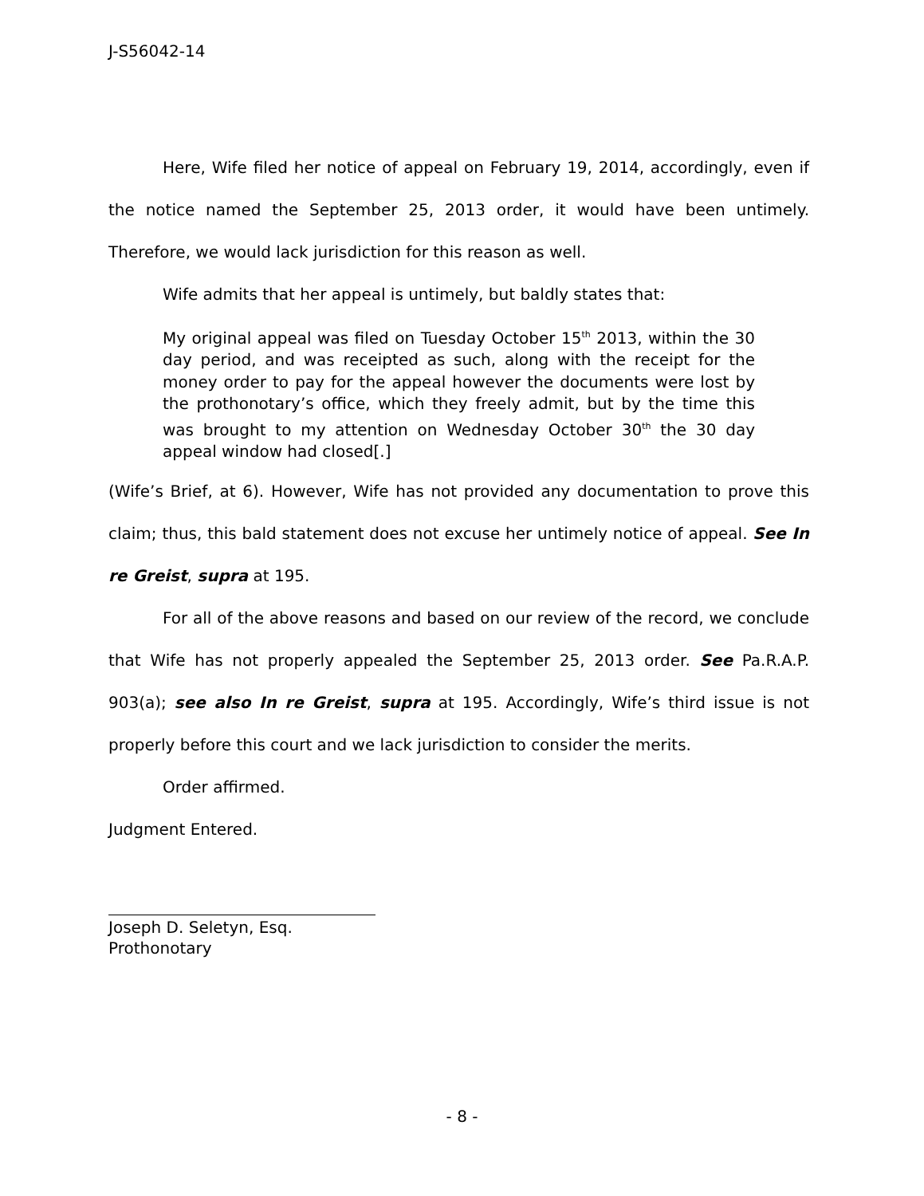J-S56042-14
Here, Wife filed her notice of appeal on February 19, 2014, accordingly, even if the notice named the September 25, 2013 order, it would have been untimely. Therefore, we would lack jurisdiction for this reason as well.
Wife admits that her appeal is untimely, but baldly states that:
My original appeal was filed on Tuesday October 15<sup>th</sup> 2013, within the 30 day period, and was receipted as such, along with the receipt for the money order to pay for the appeal however the documents were lost by the prothonotary’s office, which they freely admit, but by the time this was brought to my attention on Wednesday October 30<sup>th</sup> the 30 day appeal window had closed[.]
(Wife’s Brief, at 6). However, Wife has not provided any documentation to prove this claim; thus, this bald statement does not excuse her untimely notice of appeal. See In re Greist, supra at 195.
For all of the above reasons and based on our review of the record, we conclude that Wife has not properly appealed the September 25, 2013 order. See Pa.R.A.P. 903(a); see also In re Greist, supra at 195. Accordingly, Wife’s third issue is not properly before this court and we lack jurisdiction to consider the merits.
Order affirmed.
Judgment Entered.
Joseph D. Seletyn, Esq.
Prothonotary
- 8 -